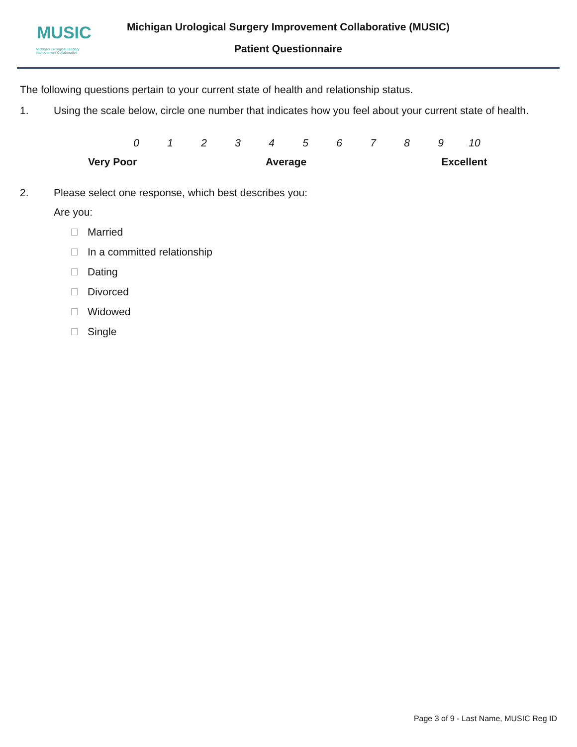MUSIC
Michigan Urological Surgery
Improvement Collaborative
Michigan Urological Surgery Improvement Collaborative (MUSIC)
Patient Questionnaire
The following questions pertain to your current state of health and relationship status.
1. Using the scale below, circle one number that indicates how you feel about your current state of health.
0123456789 10
Very Poor Average Excellent
2. Please select one response, which best describes you:
Are you:
Married
In a committed relationship
Dating
Divorced
Widowed
Single
Page 3 of 9 - Last Name, MUSIC Reg ID